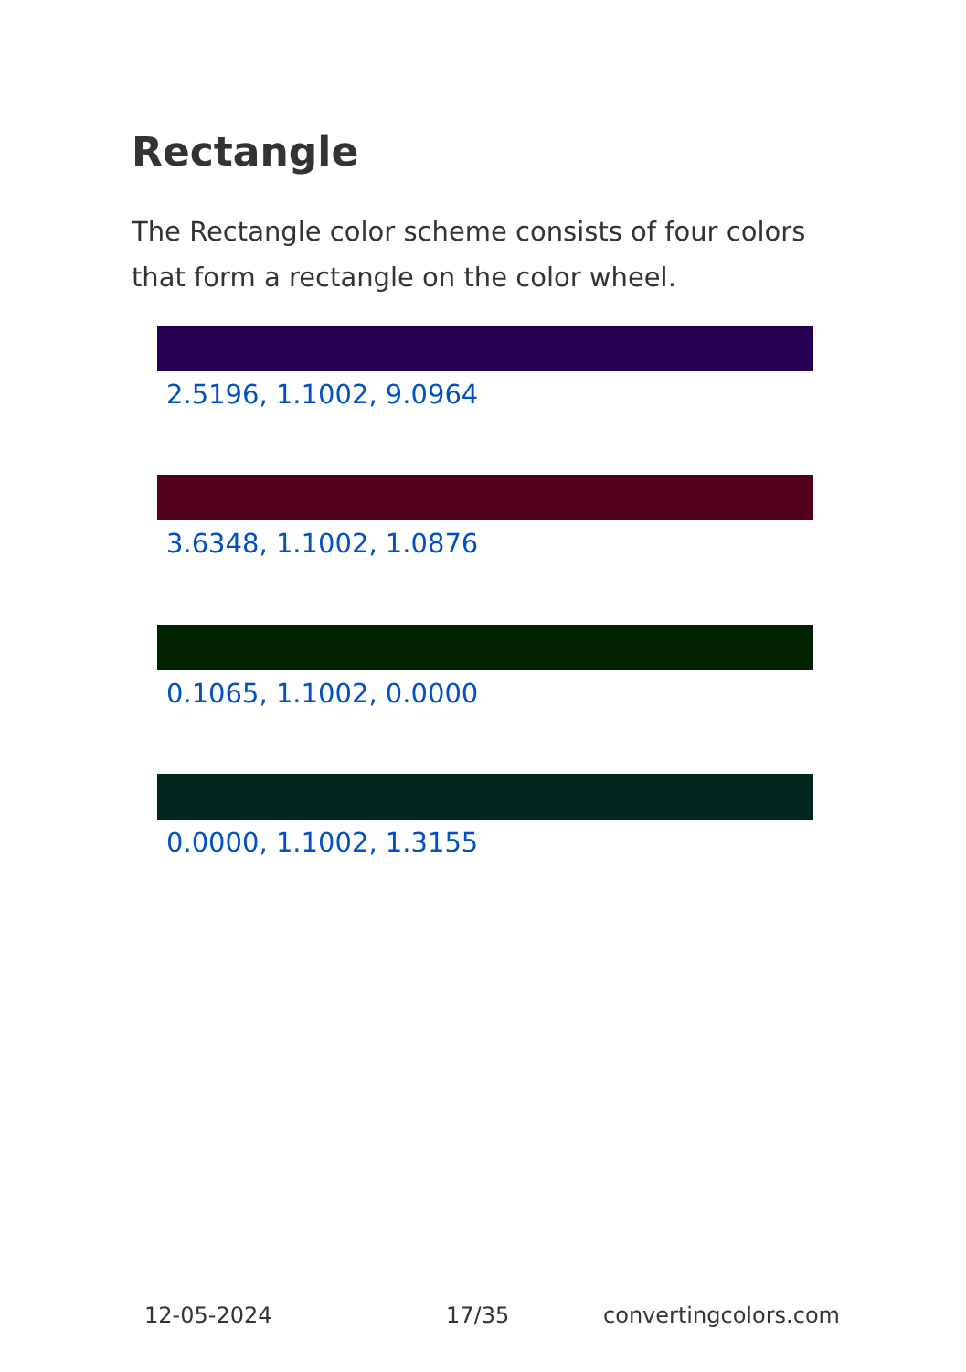Rectangle
The Rectangle color scheme consists of four colors that form a rectangle on the color wheel.
2.5196, 1.1002, 9.0964
3.6348, 1.1002, 1.0876
0.1065, 1.1002, 0.0000
0.0000, 1.1002, 1.3155
12-05-2024 17/35 convertingcolors.com